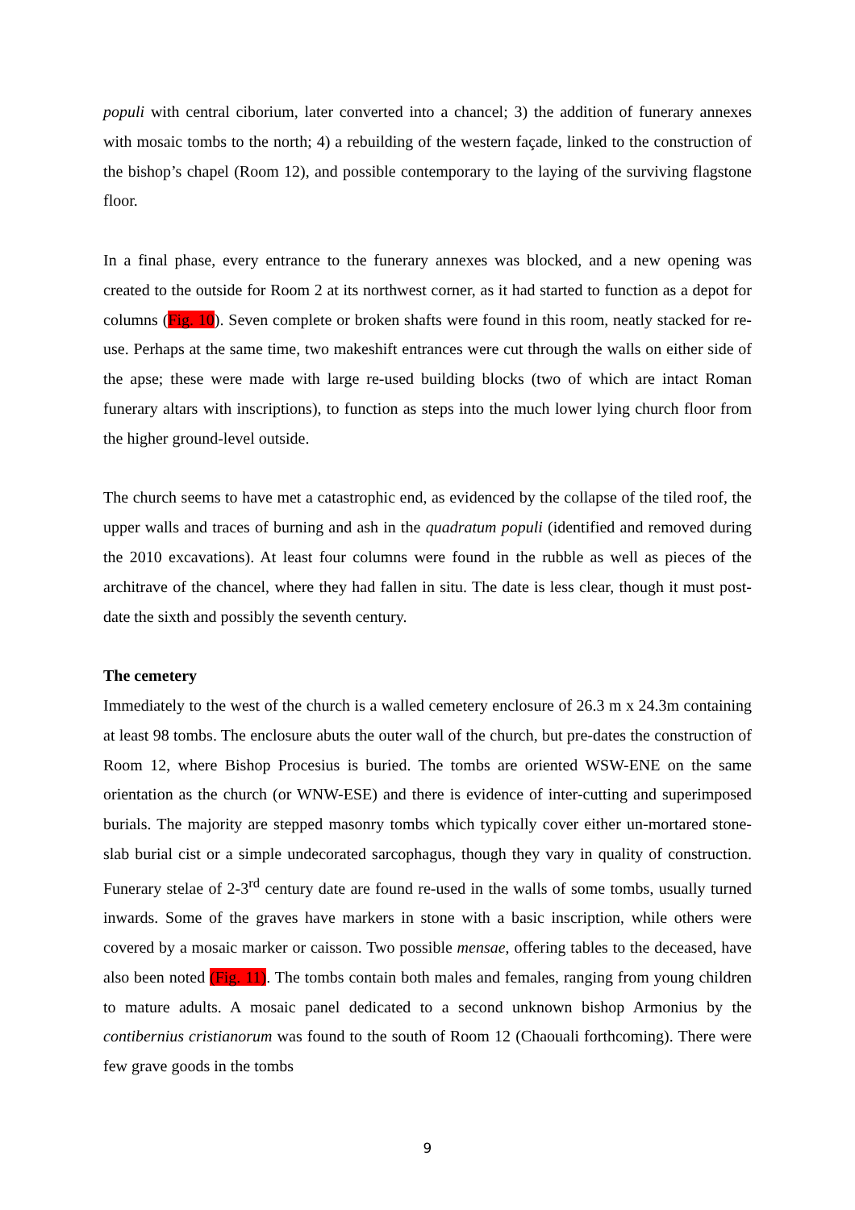populi with central ciborium, later converted into a chancel; 3) the addition of funerary annexes with mosaic tombs to the north; 4) a rebuilding of the western façade, linked to the construction of the bishop’s chapel (Room 12), and possible contemporary to the laying of the surviving flagstone floor.
In a final phase, every entrance to the funerary annexes was blocked, and a new opening was created to the outside for Room 2 at its northwest corner, as it had started to function as a depot for columns (Fig. 10). Seven complete or broken shafts were found in this room, neatly stacked for re-use. Perhaps at the same time, two makeshift entrances were cut through the walls on either side of the apse; these were made with large re-used building blocks (two of which are intact Roman funerary altars with inscriptions), to function as steps into the much lower lying church floor from the higher ground-level outside.
The church seems to have met a catastrophic end, as evidenced by the collapse of the tiled roof, the upper walls and traces of burning and ash in the quadratum populi (identified and removed during the 2010 excavations). At least four columns were found in the rubble as well as pieces of the architrave of the chancel, where they had fallen in situ. The date is less clear, though it must post-date the sixth and possibly the seventh century.
The cemetery
Immediately to the west of the church is a walled cemetery enclosure of 26.3 m x 24.3m containing at least 98 tombs. The enclosure abuts the outer wall of the church, but pre-dates the construction of Room 12, where Bishop Procesius is buried. The tombs are oriented WSW-ENE on the same orientation as the church (or WNW-ESE) and there is evidence of inter-cutting and superimposed burials. The majority are stepped masonry tombs which typically cover either un-mortared stone-slab burial cist or a simple undecorated sarcophagus, though they vary in quality of construction. Funerary stelae of 2-3<sup>rd</sup> century date are found re-used in the walls of some tombs, usually turned inwards. Some of the graves have markers in stone with a basic inscription, while others were covered by a mosaic marker or caisson. Two possible mensae, offering tables to the deceased, have also been noted (Fig. 11). The tombs contain both males and females, ranging from young children to mature adults. A mosaic panel dedicated to a second unknown bishop Armonius by the contibernius cristianorum was found to the south of Room 12 (Chaouali forthcoming). There were few grave goods in the tombs
9